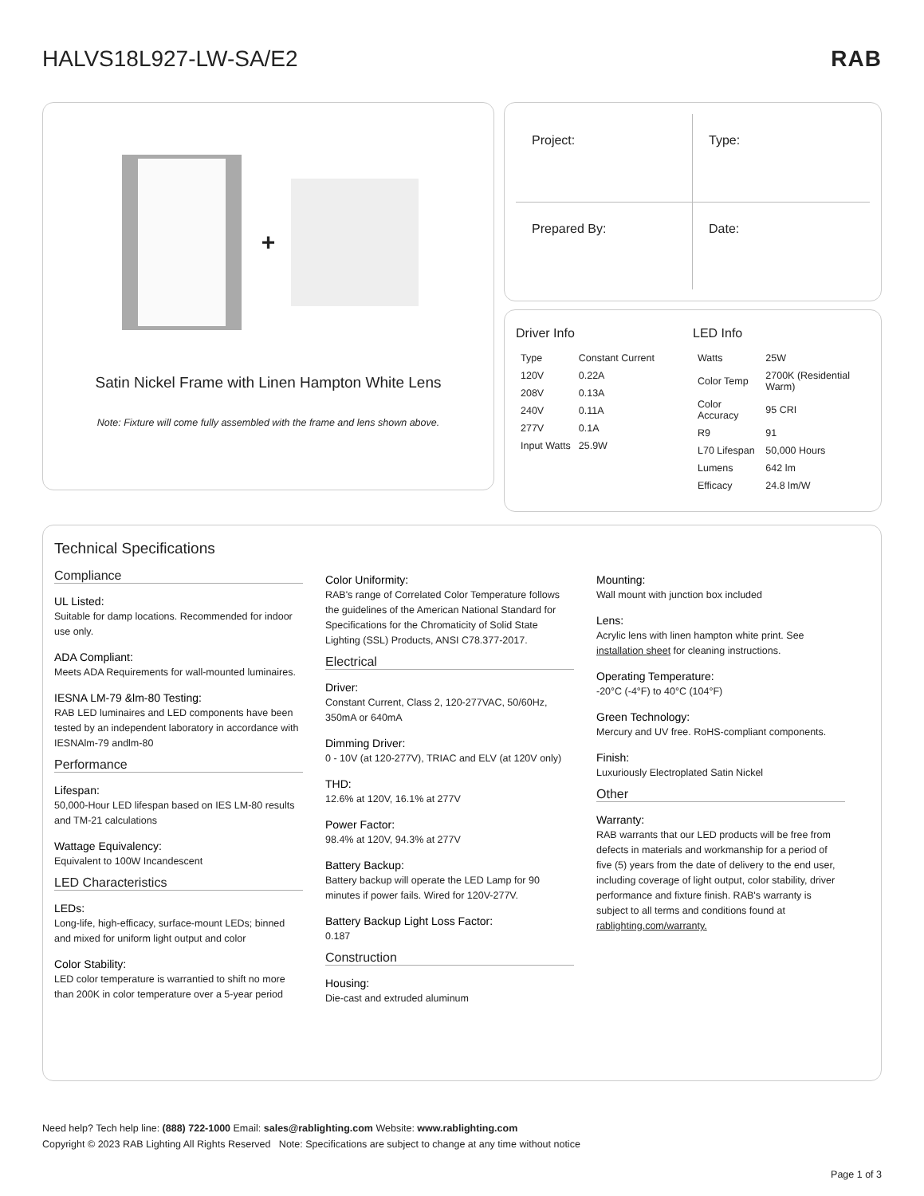HALVS18L927-LW-SA/E2 RAB
+
Satin Nickel Frame with Linen Hampton White Lens
Note: Fixture will come fully assembled with the frame and lens shown above.
Project:
Type:
Prepared By:
Date:
Driver Info
| Type | Constant Current |
| 120V | 0.22A |
| 208V | 0.13A |
| 240V | 0.11A |
| 277V | 0.1A |
| Input Watts | 25.9W |
LED Info
| Watts | 25W |
| Color Temp | 2700K (Residential Warm) |
| Color Accuracy | 95 CRI |
| R9 | 91 |
| L70 Lifespan | 50,000 Hours |
| Lumens | 642 lm |
| Efficacy | 24.8 lm/W |
Technical Specifications
Compliance
UL Listed:
Suitable for damp locations. Recommended for indoor use only.
ADA Compliant:
Meets ADA Requirements for wall-mounted luminaires.
IESNA LM-79 &lm-80 Testing:
RAB LED luminaires and LED components have been tested by an independent laboratory in accordance with IESNAlm-79 andlm-80
Performance
Lifespan:
50,000-Hour LED lifespan based on IES LM-80 results and TM-21 calculations
Wattage Equivalency:
Equivalent to 100W Incandescent
LED Characteristics
LEDs:
Long-life, high-efficacy, surface-mount LEDs; binned and mixed for uniform light output and color
Color Stability:
LED color temperature is warrantied to shift no more than 200K in color temperature over a 5-year period
Color Uniformity:
RAB's range of Correlated Color Temperature follows the guidelines of the American National Standard for Specifications for the Chromaticity of Solid State Lighting (SSL) Products, ANSI C78.377-2017.
Electrical
Driver:
Constant Current, Class 2, 120-277VAC, 50/60Hz, 350mA or 640mA
Dimming Driver:
0 - 10V (at 120-277V), TRIAC and ELV (at 120V only)
THD:
12.6% at 120V, 16.1% at 277V
Power Factor:
98.4% at 120V, 94.3% at 277V
Battery Backup:
Battery backup will operate the LED Lamp for 90 minutes if power fails. Wired for 120V-277V.
Battery Backup Light Loss Factor:
0.187
Construction
Housing:
Die-cast and extruded aluminum
Mounting:
Wall mount with junction box included
Lens:
Acrylic lens with linen hampton white print. See installation sheet for cleaning instructions.
Operating Temperature:
-20°C (-4°F) to 40°C (104°F)
Green Technology:
Mercury and UV free. RoHS-compliant components.
Finish:
Luxuriously Electroplated Satin Nickel
Other
Warranty:
RAB warrants that our LED products will be free from defects in materials and workmanship for a period of five (5) years from the date of delivery to the end user, including coverage of light output, color stability, driver performance and fixture finish. RAB's warranty is subject to all terms and conditions found at rablighting.com/warranty.
Need help? Tech help line: (888) 722-1000 Email: sales@rablighting.com Website: www.rablighting.com
Copyright © 2023 RAB Lighting All Rights Reserved Note: Specifications are subject to change at any time without notice
Page 1 of 3